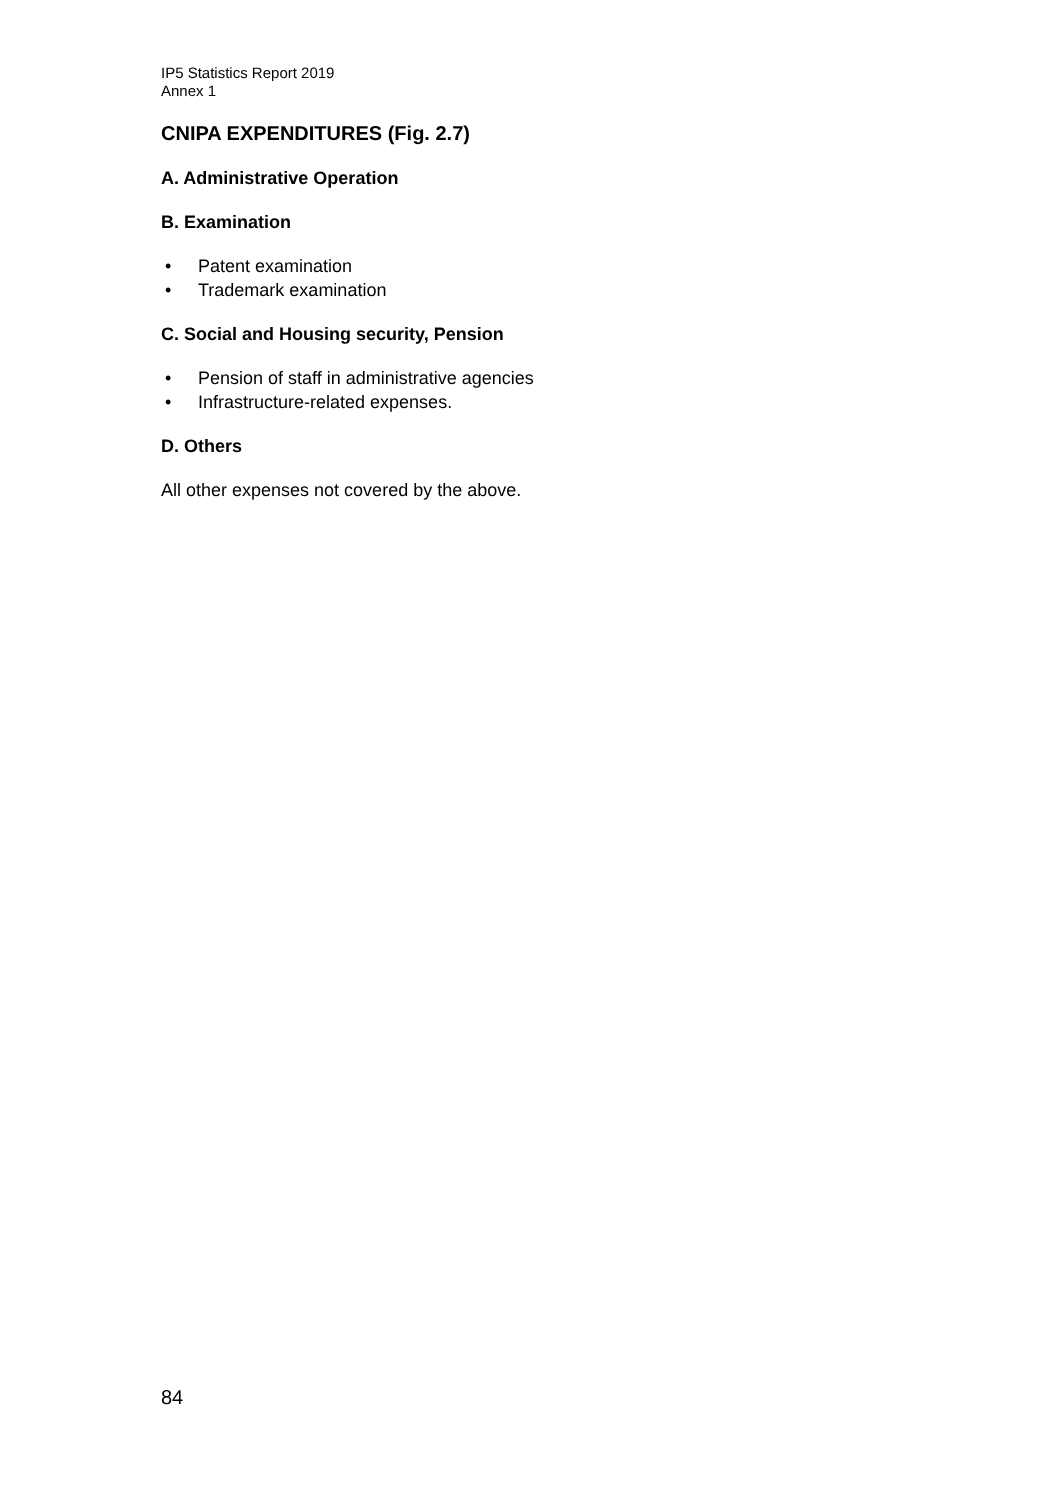IP5 Statistics Report 2019
Annex 1
CNIPA EXPENDITURES (Fig. 2.7)
A. Administrative Operation
B. Examination
• Patent examination
• Trademark examination
C. Social and Housing security, Pension
• Pension of staff in administrative agencies
• Infrastructure-related expenses.
D. Others
All other expenses not covered by the above.
84